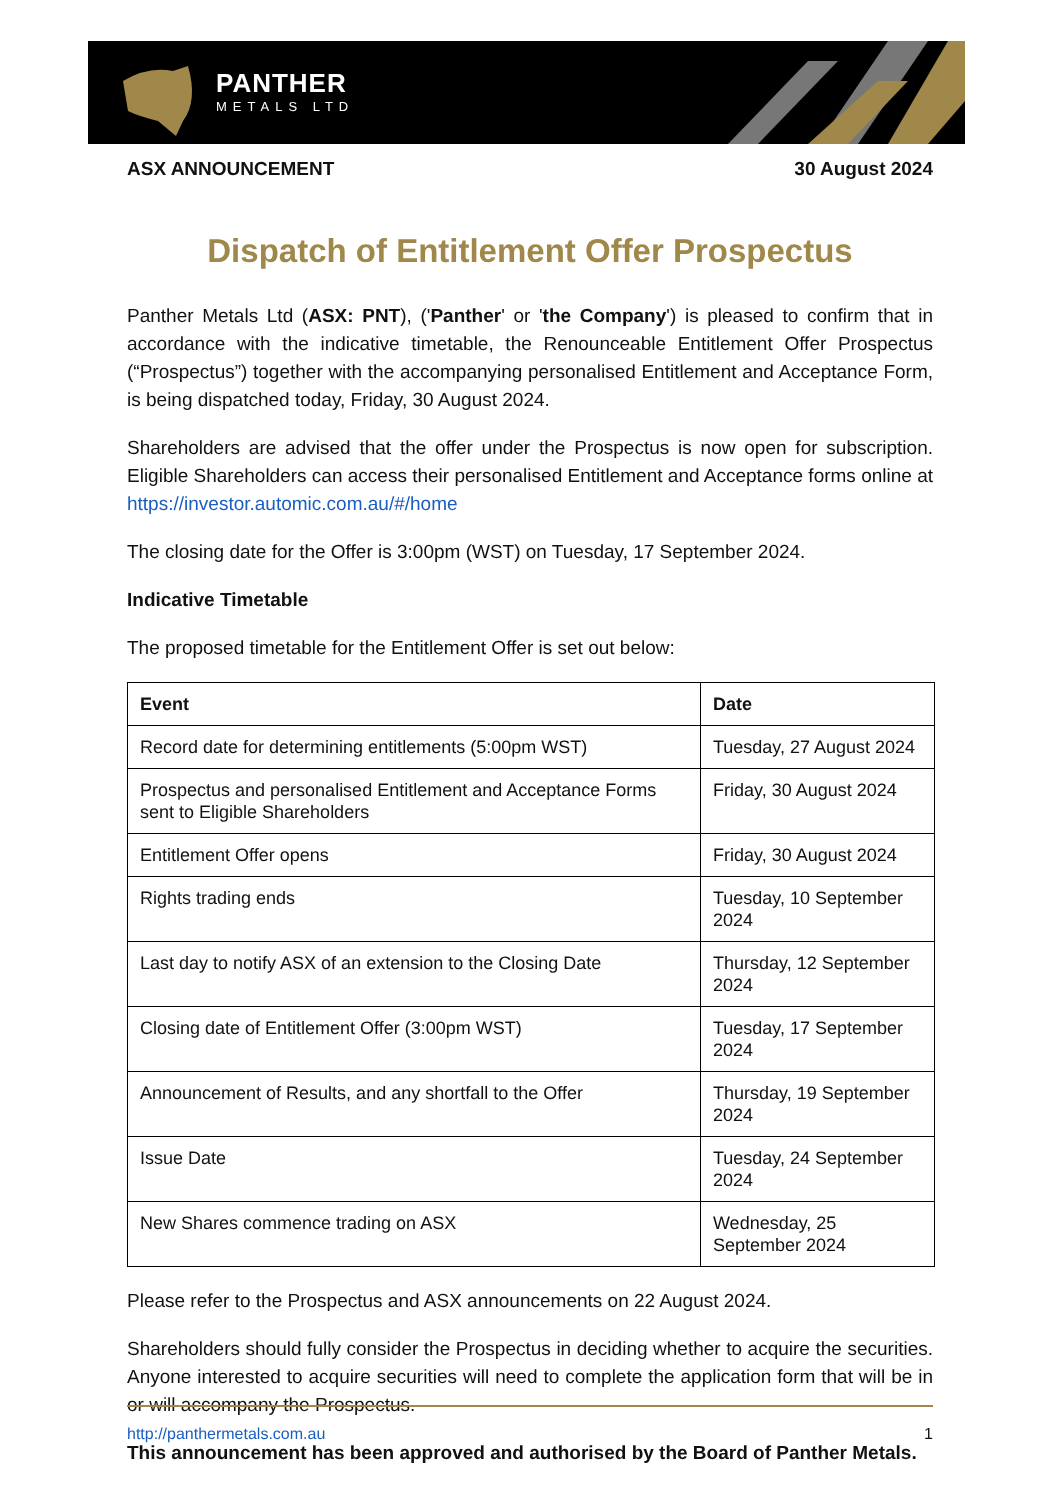PANTHER
METALS LTD
ASX ANNOUNCEMENT 30 August 2024
Dispatch of Entitlement Offer Prospectus
Panther Metals Ltd (ASX: PNT), ('Panther' or 'the Company') is pleased to confirm that in accordance with the indicative timetable, the Renounceable Entitlement Offer Prospectus (“Prospectus”) together with the accompanying personalised Entitlement and Acceptance Form, is being dispatched today, Friday, 30 August 2024.
Shareholders are advised that the offer under the Prospectus is now open for subscription. Eligible Shareholders can access their personalised Entitlement and Acceptance forms online at https://investor.automic.com.au/#/home
The closing date for the Offer is 3:00pm (WST) on Tuesday, 17 September 2024.
Indicative Timetable
The proposed timetable for the Entitlement Offer is set out below:
| Event | Date |
| --- | --- |
| Record date for determining entitlements (5:00pm WST) | Tuesday, 27 August 2024 |
| Prospectus and personalised Entitlement and Acceptance Forms sent to Eligible Shareholders | Friday, 30 August 2024 |
| Entitlement Offer opens | Friday, 30 August 2024 |
| Rights trading ends | Tuesday, 10 September 2024 |
| Last day to notify ASX of an extension to the Closing Date | Thursday, 12 September 2024 |
| Closing date of Entitlement Offer (3:00pm WST) | Tuesday, 17 September 2024 |
| Announcement of Results, and any shortfall to the Offer | Thursday, 19 September 2024 |
| Issue Date | Tuesday, 24 September 2024 |
| New Shares commence trading on ASX | Wednesday, 25 September 2024 |
Please refer to the Prospectus and ASX announcements on 22 August 2024.
Shareholders should fully consider the Prospectus in deciding whether to acquire the securities. Anyone interested to acquire securities will need to complete the application form that will be in or will accompany the Prospectus.
This announcement has been approved and authorised by the Board of Panther Metals.
http://panthermetals.com.au 1